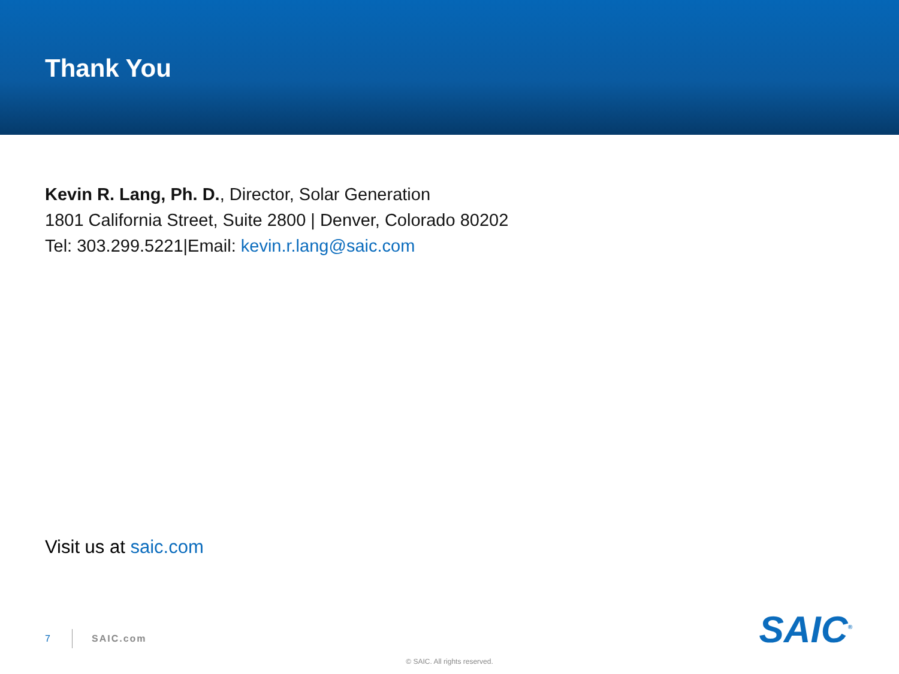Thank You
Kevin R. Lang, Ph. D., Director, Solar Generation
1801 California Street, Suite 2800 | Denver, Colorado 80202
Tel: 303.299.5221|Email: kevin.r.lang@saic.com
Visit us at saic.com
7 SAIC.com SAIC<sup>®</sup>
© SAIC. All rights reserved.